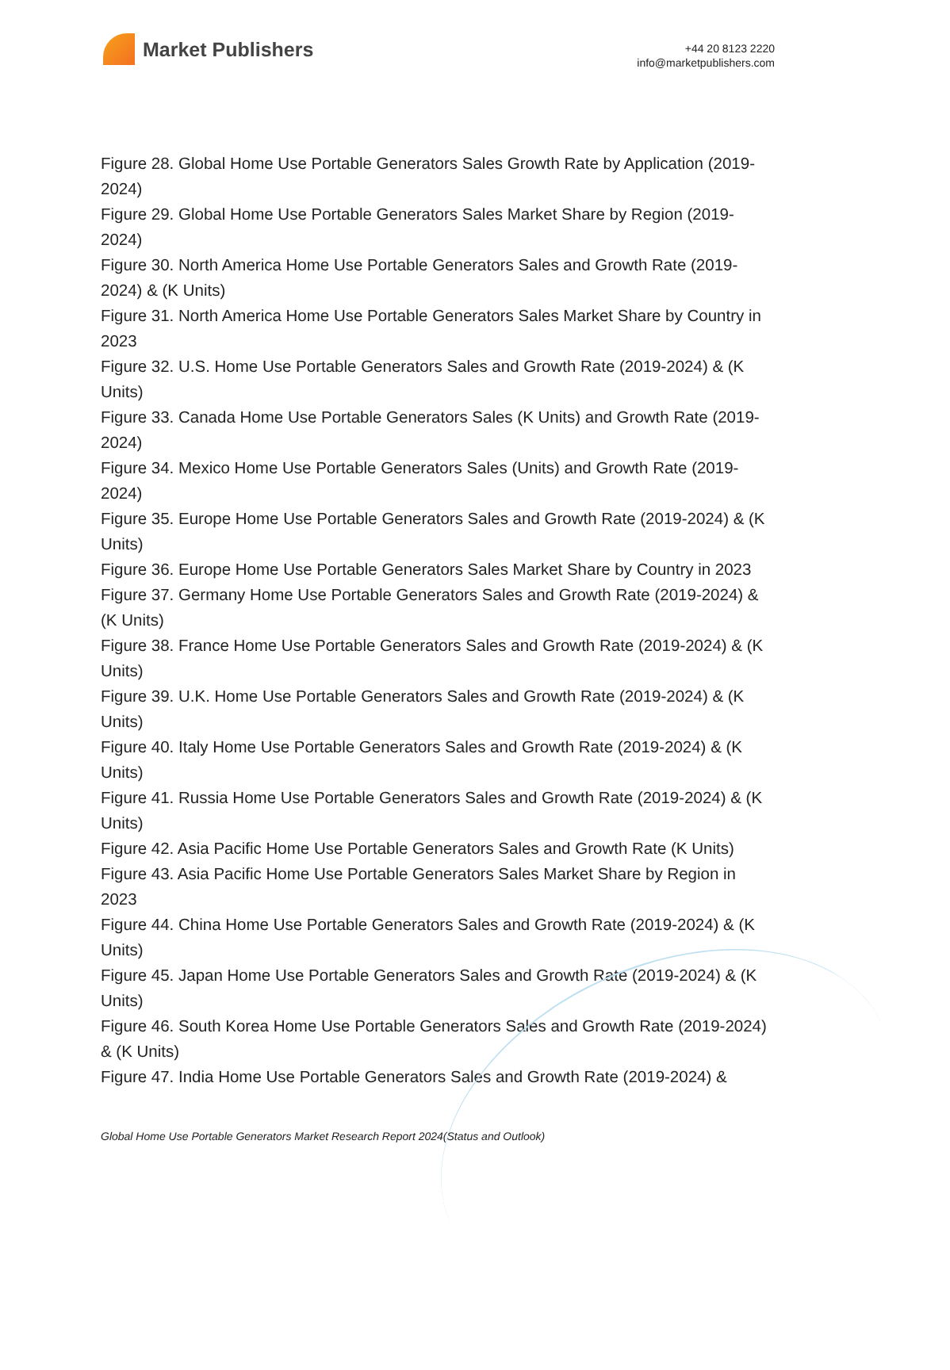Market Publishers
+44 20 8123 2220
info@marketpublishers.com
Figure 28. Global Home Use Portable Generators Sales Growth Rate by Application (2019-2024)
Figure 29. Global Home Use Portable Generators Sales Market Share by Region (2019-2024)
Figure 30. North America Home Use Portable Generators Sales and Growth Rate (2019-2024) & (K Units)
Figure 31. North America Home Use Portable Generators Sales Market Share by Country in 2023
Figure 32. U.S. Home Use Portable Generators Sales and Growth Rate (2019-2024) & (K Units)
Figure 33. Canada Home Use Portable Generators Sales (K Units) and Growth Rate (2019-2024)
Figure 34. Mexico Home Use Portable Generators Sales (Units) and Growth Rate (2019-2024)
Figure 35. Europe Home Use Portable Generators Sales and Growth Rate (2019-2024) & (K Units)
Figure 36. Europe Home Use Portable Generators Sales Market Share by Country in 2023
Figure 37. Germany Home Use Portable Generators Sales and Growth Rate (2019-2024) & (K Units)
Figure 38. France Home Use Portable Generators Sales and Growth Rate (2019-2024) & (K Units)
Figure 39. U.K. Home Use Portable Generators Sales and Growth Rate (2019-2024) & (K Units)
Figure 40. Italy Home Use Portable Generators Sales and Growth Rate (2019-2024) & (K Units)
Figure 41. Russia Home Use Portable Generators Sales and Growth Rate (2019-2024) & (K Units)
Figure 42. Asia Pacific Home Use Portable Generators Sales and Growth Rate (K Units)
Figure 43. Asia Pacific Home Use Portable Generators Sales Market Share by Region in 2023
Figure 44. China Home Use Portable Generators Sales and Growth Rate (2019-2024) & (K Units)
Figure 45. Japan Home Use Portable Generators Sales and Growth Rate (2019-2024) & (K Units)
Figure 46. South Korea Home Use Portable Generators Sales and Growth Rate (2019-2024) & (K Units)
Figure 47. India Home Use Portable Generators Sales and Growth Rate (2019-2024) &
Global Home Use Portable Generators Market Research Report 2024(Status and Outlook)